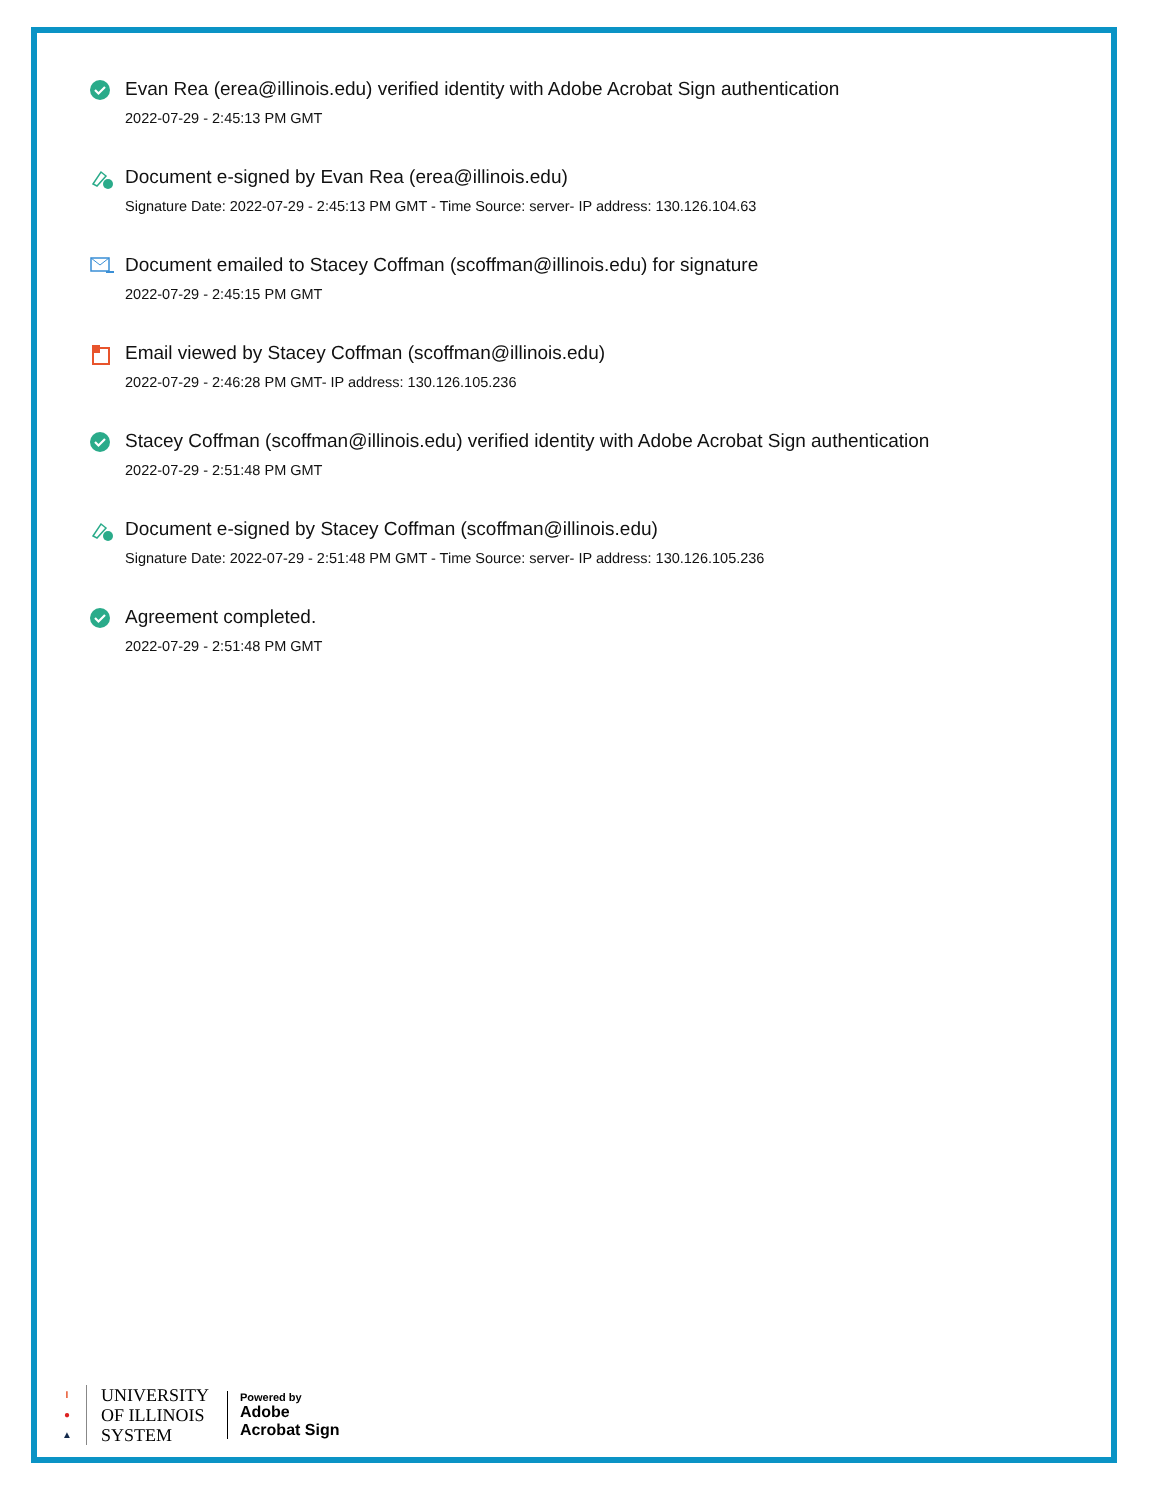Evan Rea (erea@illinois.edu) verified identity with Adobe Acrobat Sign authentication
2022-07-29 - 2:45:13 PM GMT
Document e-signed by Evan Rea (erea@illinois.edu)
Signature Date: 2022-07-29 - 2:45:13 PM GMT - Time Source: server- IP address: 130.126.104.63
Document emailed to Stacey Coffman (scoffman@illinois.edu) for signature
2022-07-29 - 2:45:15 PM GMT
Email viewed by Stacey Coffman (scoffman@illinois.edu)
2022-07-29 - 2:46:28 PM GMT- IP address: 130.126.105.236
Stacey Coffman (scoffman@illinois.edu) verified identity with Adobe Acrobat Sign authentication
2022-07-29 - 2:51:48 PM GMT
Document e-signed by Stacey Coffman (scoffman@illinois.edu)
Signature Date: 2022-07-29 - 2:51:48 PM GMT - Time Source: server- IP address: 130.126.105.236
Agreement completed.
2022-07-29 - 2:51:48 PM GMT
I
●
▲
UNIVERSITY
OF ILLINOIS
SYSTEM
Powered by
Adobe
Acrobat Sign